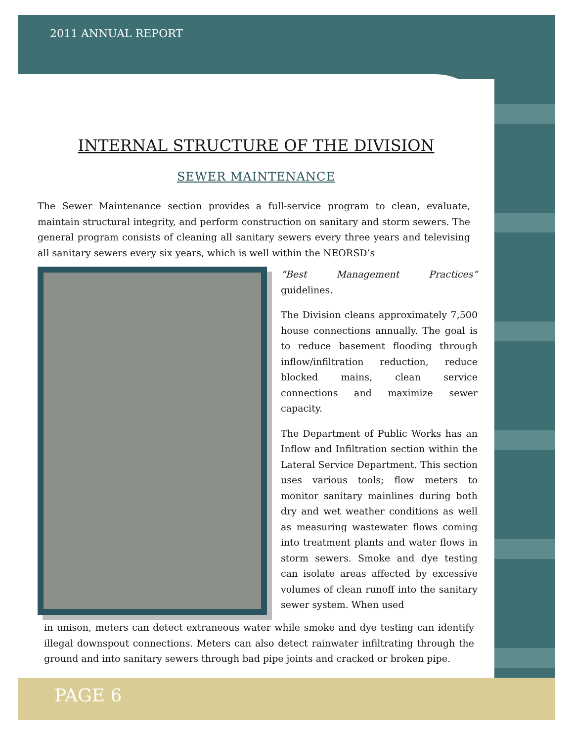2011 ANNUAL REPORT
INTERNAL STRUCTURE OF THE DIVISION
SEWER MAINTENANCE
The Sewer Maintenance section provides a full-service program to clean, evaluate, maintain structural integrity, and perform construction on sanitary and storm sewers. The general program consists of cleaning all sanitary sewers every three years and televising all sanitary sewers every six years, which is well within the NEORSD’s
“Best Management Practices” guidelines.
The Division cleans approximately 7,500 house connections annually. The goal is to reduce basement flooding through inflow/infiltration reduction, reduce blocked mains, clean service connections and maximize sewer capacity.
The Department of Public Works has an Inflow and Infiltration section within the Lateral Service Department. This section uses various tools; flow meters to monitor sanitary mainlines during both dry and wet weather conditions as well as measuring wastewater flows coming into treatment plants and water flows in storm sewers. Smoke and dye testing can isolate areas affected by excessive volumes of clean runoff into the sanitary sewer system. When used
in unison, meters can detect extraneous water while smoke and dye testing can identify illegal downspout connections. Meters can also detect rainwater infiltrating through the ground and into sanitary sewers through bad pipe joints and cracked or broken pipe.
PAGE 6